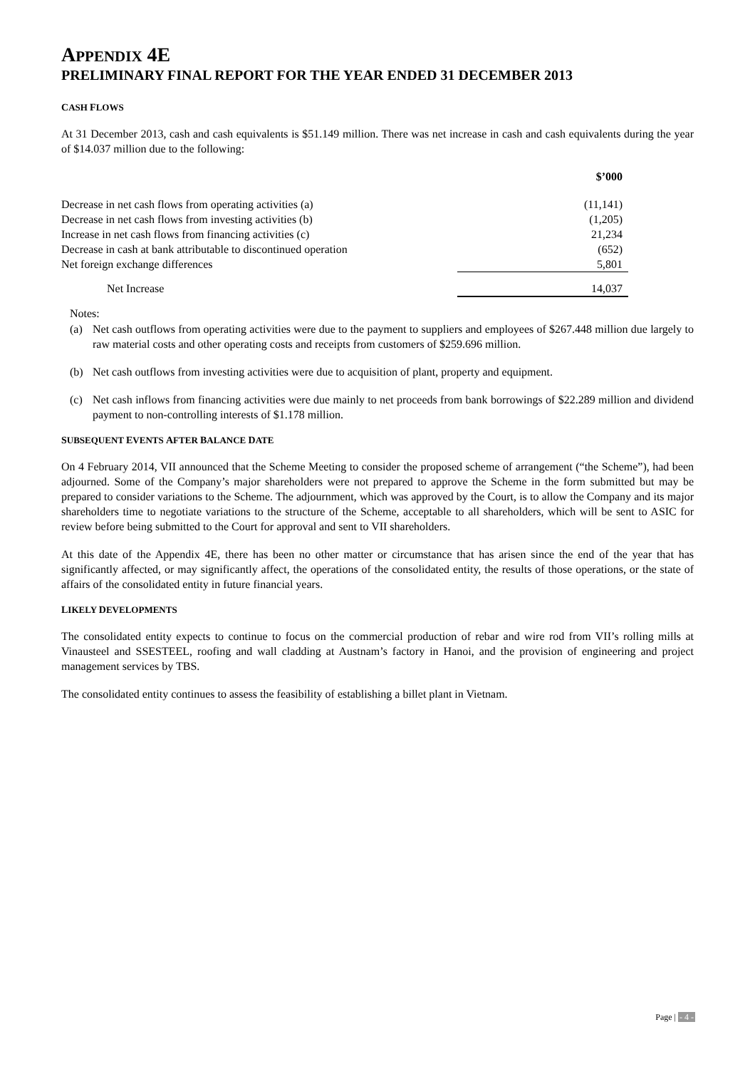APPENDIX 4E
PRELIMINARY FINAL REPORT FOR THE YEAR ENDED 31 DECEMBER 2013
CASH FLOWS
At 31 December 2013, cash and cash equivalents is $51.149 million. There was net increase in cash and cash equivalents during the year of $14.037 million due to the following:
| | $’000 |
| --- | --- |
| Decrease in net cash flows from operating activities (a) | (11,141) |
| Decrease in net cash flows from investing activities (b) | (1,205) |
| Increase in net cash flows from financing activities (c) | 21,234 |
| Decrease in cash at bank attributable to discontinued operation | (652) |
| Net foreign exchange differences | 5,801 |
| Net Increase | 14,037 |
Notes:
(a) Net cash outflows from operating activities were due to the payment to suppliers and employees of $267.448 million due largely to raw material costs and other operating costs and receipts from customers of $259.696 million.
(b) Net cash outflows from investing activities were due to acquisition of plant, property and equipment.
(c) Net cash inflows from financing activities were due mainly to net proceeds from bank borrowings of $22.289 million and dividend payment to non-controlling interests of $1.178 million.
SUBSEQUENT EVENTS AFTER BALANCE DATE
On 4 February 2014, VII announced that the Scheme Meeting to consider the proposed scheme of arrangement (“the Scheme”), had been adjourned. Some of the Company’s major shareholders were not prepared to approve the Scheme in the form submitted but may be prepared to consider variations to the Scheme. The adjournment, which was approved by the Court, is to allow the Company and its major shareholders time to negotiate variations to the structure of the Scheme, acceptable to all shareholders, which will be sent to ASIC for review before being submitted to the Court for approval and sent to VII shareholders.
At this date of the Appendix 4E, there has been no other matter or circumstance that has arisen since the end of the year that has significantly affected, or may significantly affect, the operations of the consolidated entity, the results of those operations, or the state of affairs of the consolidated entity in future financial years.
LIKELY DEVELOPMENTS
The consolidated entity expects to continue to focus on the commercial production of rebar and wire rod from VII’s rolling mills at Vinausteel and SSESTEEL, roofing and wall cladding at Austnam’s factory in Hanoi, and the provision of engineering and project management services by TBS.
The consolidated entity continues to assess the feasibility of establishing a billet plant in Vietnam.
Page | - 4 -